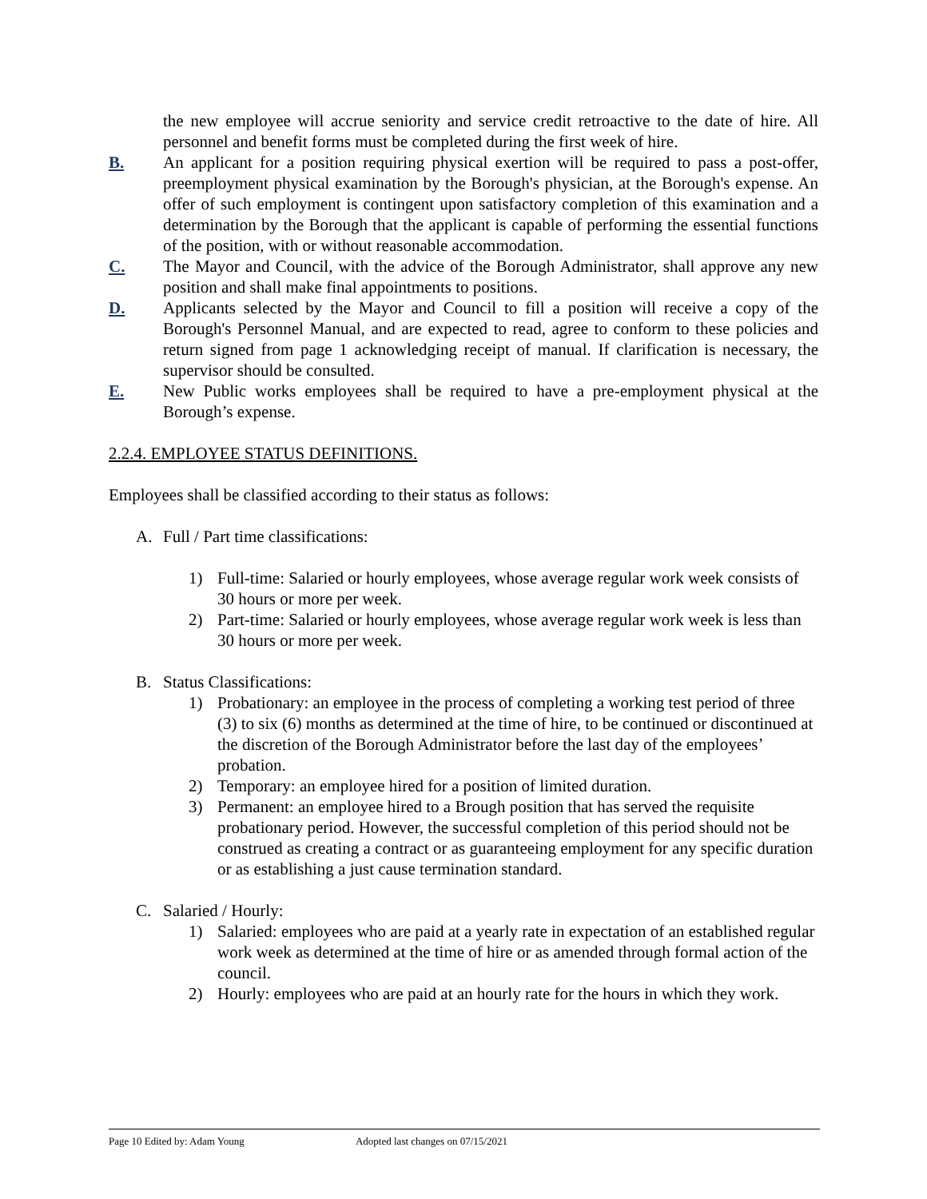the new employee will accrue seniority and service credit retroactive to the date of hire. All personnel and benefit forms must be completed during the first week of hire.
B. An applicant for a position requiring physical exertion will be required to pass a post-offer, preemployment physical examination by the Borough's physician, at the Borough's expense. An offer of such employment is contingent upon satisfactory completion of this examination and a determination by the Borough that the applicant is capable of performing the essential functions of the position, with or without reasonable accommodation.
C. The Mayor and Council, with the advice of the Borough Administrator, shall approve any new position and shall make final appointments to positions.
D. Applicants selected by the Mayor and Council to fill a position will receive a copy of the Borough's Personnel Manual, and are expected to read, agree to conform to these policies and return signed from page 1 acknowledging receipt of manual. If clarification is necessary, the supervisor should be consulted.
E. New Public works employees shall be required to have a pre-employment physical at the Borough’s expense.
2.2.4. EMPLOYEE STATUS DEFINITIONS.
Employees shall be classified according to their status as follows:
A. Full / Part time classifications:
1) Full-time: Salaried or hourly employees, whose average regular work week consists of 30 hours or more per week.
2) Part-time: Salaried or hourly employees, whose average regular work week is less than 30 hours or more per week.
B. Status Classifications:
1) Probationary: an employee in the process of completing a working test period of three (3) to six (6) months as determined at the time of hire, to be continued or discontinued at the discretion of the Borough Administrator before the last day of the employees’ probation.
2) Temporary: an employee hired for a position of limited duration.
3) Permanent: an employee hired to a Brough position that has served the requisite probationary period. However, the successful completion of this period should not be construed as creating a contract or as guaranteeing employment for any specific duration or as establishing a just cause termination standard.
C. Salaried / Hourly:
1) Salaried: employees who are paid at a yearly rate in expectation of an established regular work week as determined at the time of hire or as amended through formal action of the council.
2) Hourly: employees who are paid at an hourly rate for the hours in which they work.
Page 10 Edited by: Adam Young Adopted last changes on 07/15/2021